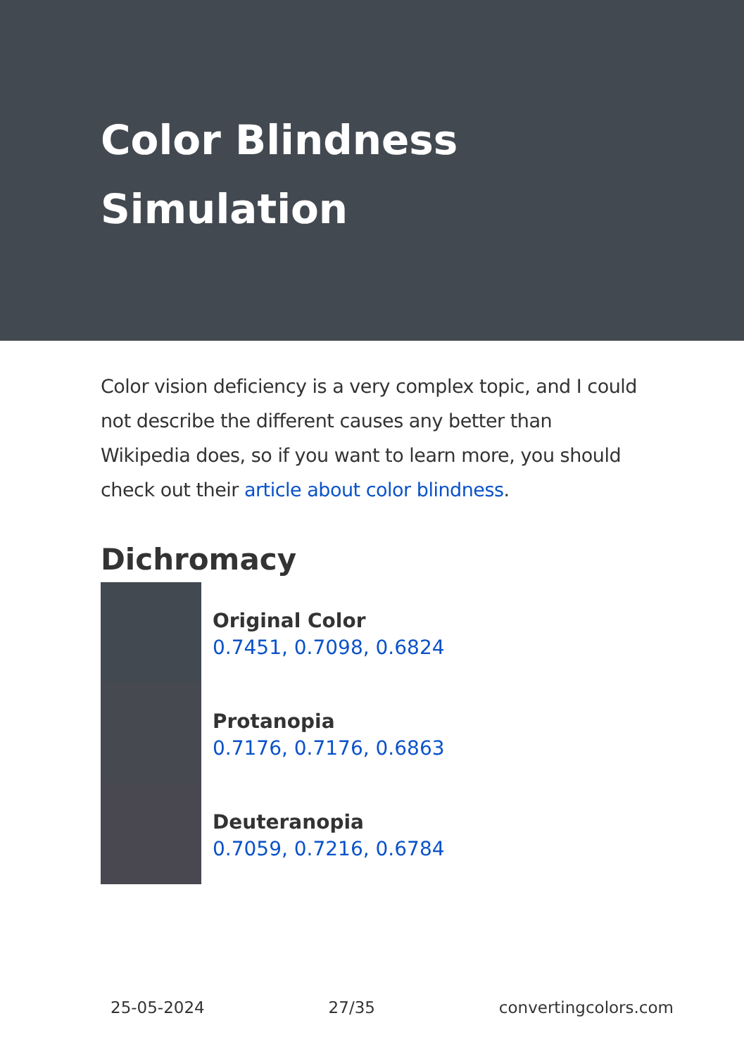Color Blindness Simulation
Color vision deficiency is a very complex topic, and I could not describe the different causes any better than Wikipedia does, so if you want to learn more, you should check out their article about color blindness.
Dichromacy
Original Color
0.7451, 0.7098, 0.6824
Protanopia
0.7176, 0.7176, 0.6863
Deuteranopia
0.7059, 0.7216, 0.6784
25-05-2024 27/35 convertingcolors.com